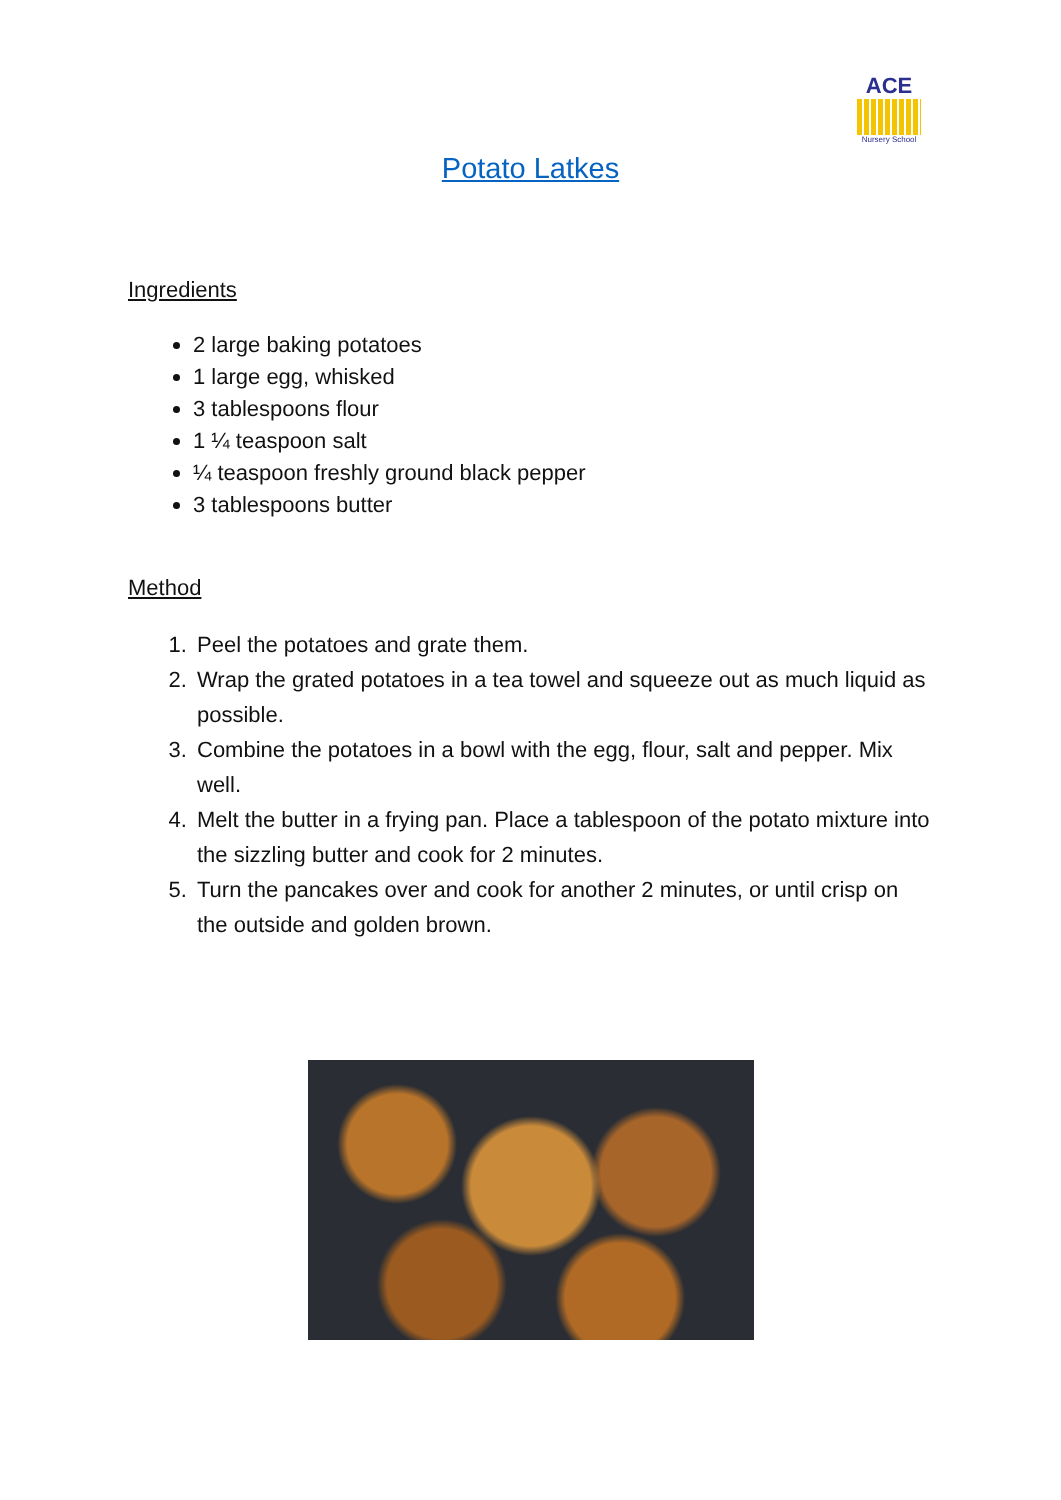ACE
Nursery School
Potato Latkes
Ingredients
2 large baking potatoes
1 large egg, whisked
3 tablespoons flour
1 ¼ teaspoon salt
¼ teaspoon freshly ground black pepper
3 tablespoons butter
Method
1. Peel the potatoes and grate them.
2. Wrap the grated potatoes in a tea towel and squeeze out as much liquid as possible.
3. Combine the potatoes in a bowl with the egg, flour, salt and pepper. Mix well.
4. Melt the butter in a frying pan. Place a tablespoon of the potato mixture into the sizzling butter and cook for 2 minutes.
5. Turn the pancakes over and cook for another 2 minutes, or until crisp on the outside and golden brown.